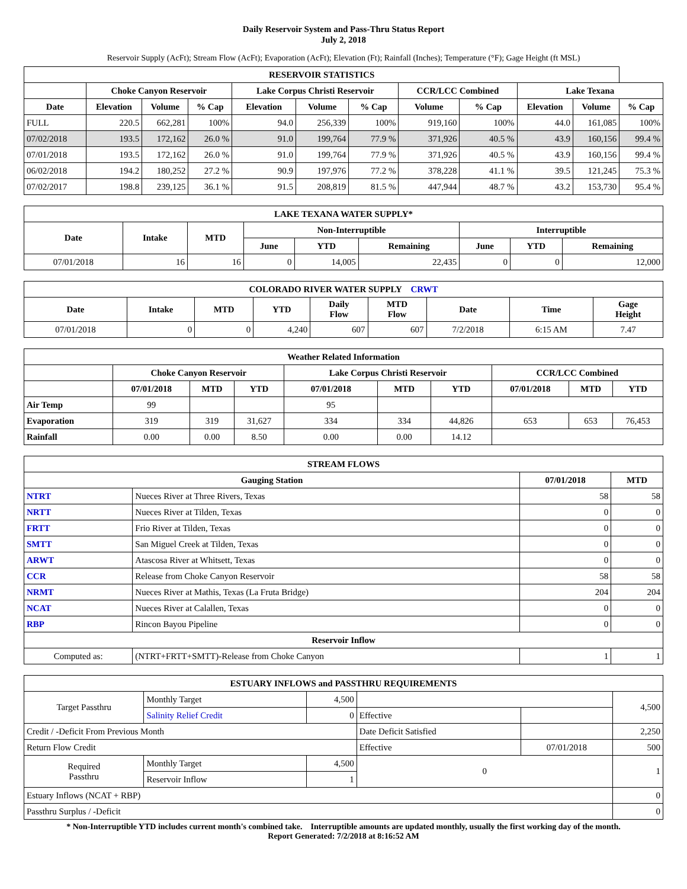Daily Reservoir System and Pass-Thru Status Report
July 2, 2018
Reservoir Supply (AcFt); Stream Flow (AcFt); Evaporation (AcFt); Elevation (Ft); Rainfall (Inches); Temperature (°F); Gage Height (ft MSL)
| RESERVOIR STATISTICS | | | | | | | | | | | |
| --- | --- | --- | --- | --- | --- | --- | --- | --- | --- | --- | --- |
| | Choke Canyon Reservoir | | | Lake Corpus Christi Reservoir | | | CCR/LCC Combined | | Lake Texana | | |
| Date | Elevation | Volume | % Cap | Elevation | Volume | % Cap | Volume | % Cap | Elevation | Volume | % Cap |
| FULL | 220.5 | 662,281 | 100% | 94.0 | 256,339 | 100% | 919,160 | 100% | 44.0 | 161,085 | 100% |
| 07/02/2018 | 193.5 | 172,162 | 26.0 % | 91.0 | 199,764 | 77.9 % | 371,926 | 40.5 % | 43.9 | 160,156 | 99.4 % |
| 07/01/2018 | 193.5 | 172,162 | 26.0 % | 91.0 | 199,764 | 77.9 % | 371,926 | 40.5 % | 43.9 | 160,156 | 99.4 % |
| 06/02/2018 | 194.2 | 180,252 | 27.2 % | 90.9 | 197,976 | 77.2 % | 378,228 | 41.1 % | 39.5 | 121,245 | 75.3 % |
| 07/02/2017 | 198.8 | 239,125 | 36.1 % | 91.5 | 208,819 | 81.5 % | 447,944 | 48.7 % | 43.2 | 153,730 | 95.4 % |
| LAKE TEXANA WATER SUPPLY* | | | | | | | | |
| --- | --- | --- | --- | --- | --- | --- | --- | --- |
| Date | Intake | MTD | Non-Interruptible | | | Interruptible | | |
| | | | June | YTD | Remaining | June | YTD | Remaining |
| 07/01/2018 | 16 | 16 | 0 | 14,005 | 22,435 | 0 | 0 | 12,000 |
| COLORADO RIVER WATER SUPPLY CRWT | | | | | | | | |
| --- | --- | --- | --- | --- | --- | --- | --- | --- |
| Date | Intake | MTD | YTD | Daily Flow | MTD Flow | Date | Time | Gage Height |
| 07/01/2018 | 0 | 0 | 4,240 | 607 | 607 | 7/2/2018 | 6:15 AM | 7.47 |
| Weather Related Information | | | | | | | | | |
| --- | --- | --- | --- | --- | --- | --- | --- | --- | --- |
| | Choke Canyon Reservoir | | | Lake Corpus Christi Reservoir | | | CCR/LCC Combined | | |
| | 07/01/2018 | MTD | YTD | 07/01/2018 | MTD | YTD | 07/01/2018 | MTD | YTD |
| Air Temp | 99 | | | 95 | | | | | |
| Evaporation | 319 | 319 | 31,627 | 334 | 334 | 44,826 | 653 | 653 | 76,453 |
| Rainfall | 0.00 | 0.00 | 8.50 | 0.00 | 0.00 | 14.12 | | | |
| STREAM FLOWS | | | |
| --- | --- | --- | --- |
| Gauging Station | | 07/01/2018 | MTD |
| NTRT | Nueces River at Three Rivers, Texas | 58 | 58 |
| NRTT | Nueces River at Tilden, Texas | 0 | 0 |
| FRTT | Frio River at Tilden, Texas | 0 | 0 |
| SMTT | San Miguel Creek at Tilden, Texas | 0 | 0 |
| ARWT | Atascosa River at Whitsett, Texas | 0 | 0 |
| CCR | Release from Choke Canyon Reservoir | 58 | 58 |
| NRMT | Nueces River at Mathis, Texas (La Fruta Bridge) | 204 | 204 |
| NCAT | Nueces River at Calallen, Texas | 0 | 0 |
| RBP | Rincon Bayou Pipeline | 0 | 0 |
| Reservoir Inflow | | | |
| Computed as: | (NTRT+FRTT+SMTT)-Release from Choke Canyon | 1 | 1 |
| ESTUARY INFLOWS and PASSTHRU REQUIREMENTS | | | | | |
| --- | --- | --- | --- | --- | --- |
| Target Passthru | Monthly Target | 4,500 | | | 4,500 |
| | Salinity Relief Credit | 0 | Effective | | |
| Credit / -Deficit From Previous Month | | | Date Deficit Satisfied | | 2,250 |
| Return Flow Credit | | | Effective | 07/01/2018 | 500 |
| Required Passthru | Monthly Target | 4,500 | 0 | | 1 |
| | Reservoir Inflow | 1 | | | |
| Estuary Inflows (NCAT + RBP) | | | | | 0 |
| Passthru Surplus / -Deficit | | | | | 0 |
* Non-Interruptible YTD includes current month's combined take. Interruptible amounts are updated monthly, usually the first working day of the month.
Report Generated: 7/2/2018 at 8:16:52 AM